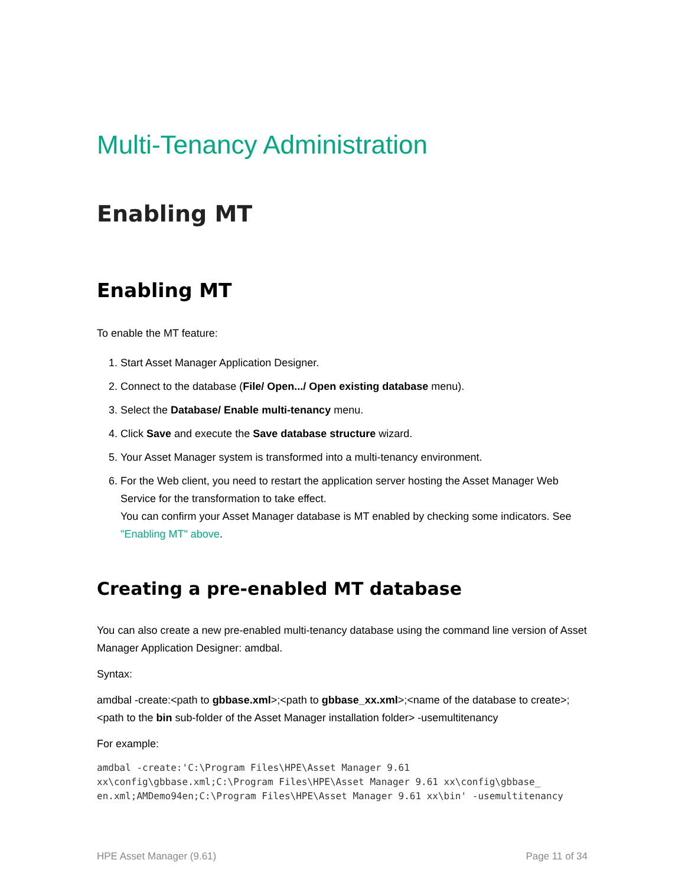Multi-Tenancy Administration
Enabling MT
Enabling MT
To enable the MT feature:
1. Start Asset Manager Application Designer.
2. Connect to the database (File/ Open.../ Open existing database menu).
3. Select the Database/ Enable multi-tenancy menu.
4. Click Save and execute the Save database structure wizard.
5. Your Asset Manager system is transformed into a multi-tenancy environment.
6. For the Web client, you need to restart the application server hosting the Asset Manager Web Service for the transformation to take effect.
You can confirm your Asset Manager database is MT enabled by checking some indicators. See "Enabling MT" above.
Creating a pre-enabled MT database
You can also create a new pre-enabled multi-tenancy database using the command line version of Asset Manager Application Designer: amdbal.
Syntax:
amdbal -create:<path to gbbase.xml>;<path to gbbase_xx.xml>;<name of the database to create>;<path to the bin sub-folder of the Asset Manager installation folder> -usemultitenancy
For example:
amdbal -create:'C:\Program Files\HPE\Asset Manager 9.61
xx\config\gbbase.xml;C:\Program Files\HPE\Asset Manager 9.61 xx\config\gbbase_
en.xml;AMDemo94en;C:\Program Files\HPE\Asset Manager 9.61 xx\bin' -usemultitenancy
HPE Asset Manager (9.61) Page 11 of 34